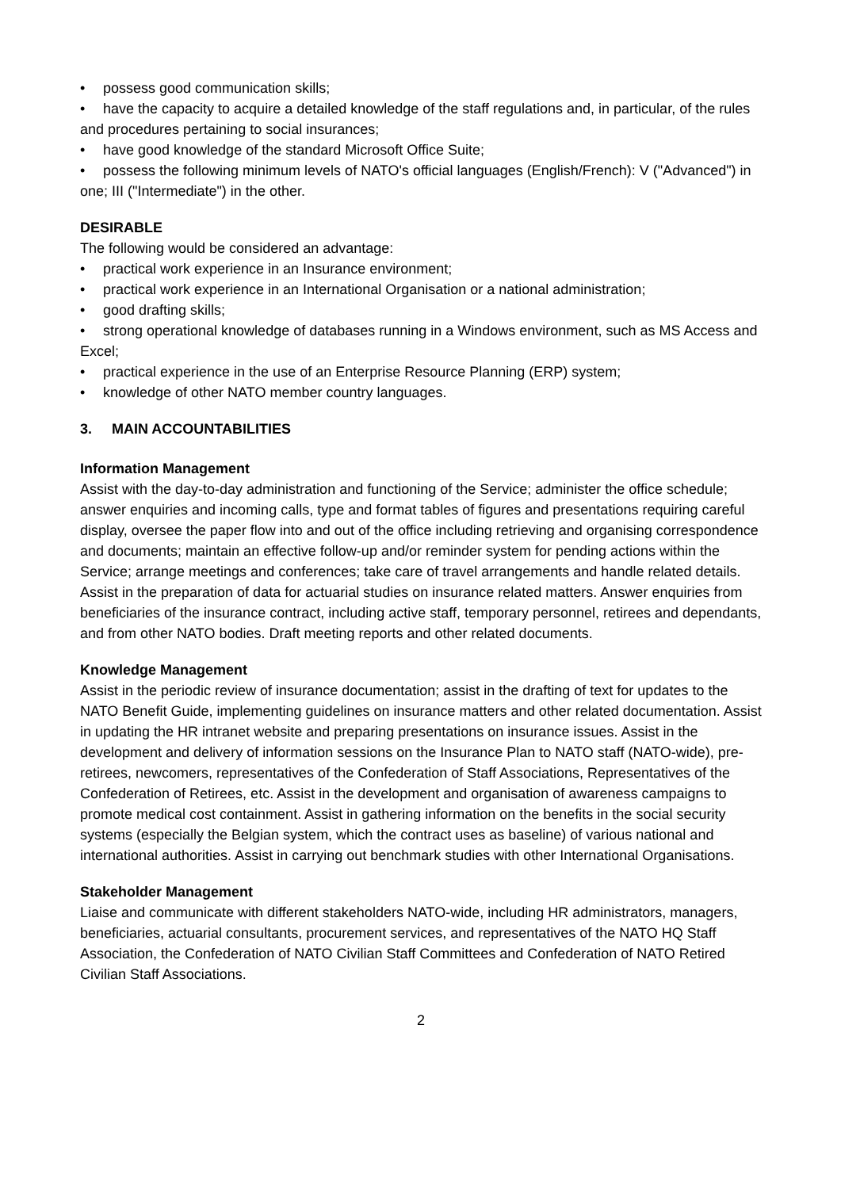• possess good communication skills;
• have the capacity to acquire a detailed knowledge of the staff regulations and, in particular, of the rules and procedures pertaining to social insurances;
• have good knowledge of the standard Microsoft Office Suite;
• possess the following minimum levels of NATO's official languages (English/French): V ("Advanced") in one; III ("Intermediate") in the other.
DESIRABLE
The following would be considered an advantage:
• practical work experience in an Insurance environment;
• practical work experience in an International Organisation or a national administration;
• good drafting skills;
• strong operational knowledge of databases running in a Windows environment, such as MS Access and Excel;
• practical experience in the use of an Enterprise Resource Planning (ERP) system;
• knowledge of other NATO member country languages.
3. MAIN ACCOUNTABILITIES
Information Management
Assist with the day-to-day administration and functioning of the Service; administer the office schedule; answer enquiries and incoming calls, type and format tables of figures and presentations requiring careful display, oversee the paper flow into and out of the office including retrieving and organising correspondence and documents; maintain an effective follow-up and/or reminder system for pending actions within the Service; arrange meetings and conferences; take care of travel arrangements and handle related details. Assist in the preparation of data for actuarial studies on insurance related matters. Answer enquiries from beneficiaries of the insurance contract, including active staff, temporary personnel, retirees and dependants, and from other NATO bodies. Draft meeting reports and other related documents.
Knowledge Management
Assist in the periodic review of insurance documentation; assist in the drafting of text for updates to the NATO Benefit Guide, implementing guidelines on insurance matters and other related documentation. Assist in updating the HR intranet website and preparing presentations on insurance issues. Assist in the development and delivery of information sessions on the Insurance Plan to NATO staff (NATO-wide), pre-retirees, newcomers, representatives of the Confederation of Staff Associations, Representatives of the Confederation of Retirees, etc. Assist in the development and organisation of awareness campaigns to promote medical cost containment. Assist in gathering information on the benefits in the social security systems (especially the Belgian system, which the contract uses as baseline) of various national and international authorities. Assist in carrying out benchmark studies with other International Organisations.
Stakeholder Management
Liaise and communicate with different stakeholders NATO-wide, including HR administrators, managers, beneficiaries, actuarial consultants, procurement services, and representatives of the NATO HQ Staff Association, the Confederation of NATO Civilian Staff Committees and Confederation of NATO Retired Civilian Staff Associations.
2